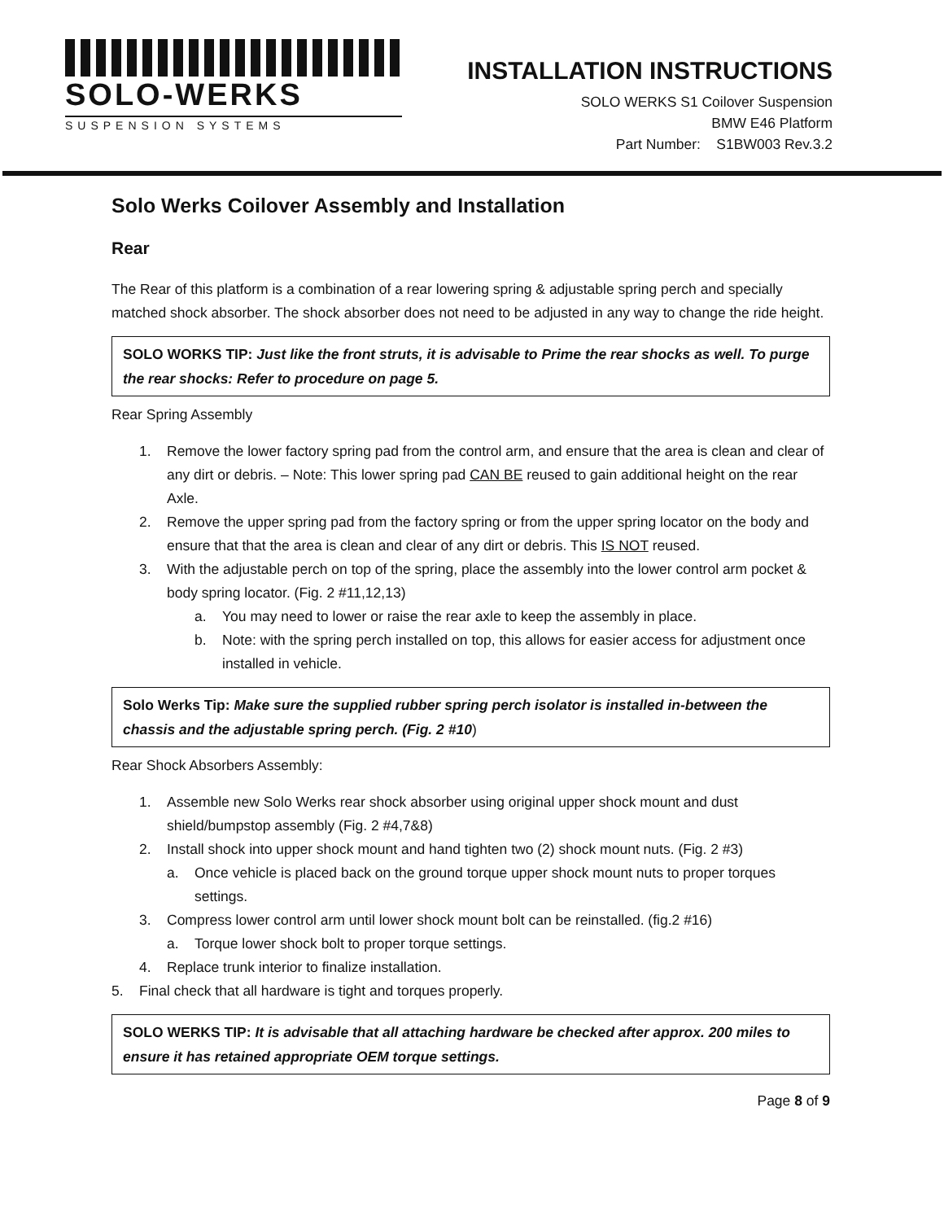SOLO-WERKS
SUSPENSION SYSTEMS
INSTALLATION INSTRUCTIONS
SOLO WERKS S1 Coilover Suspension
BMW E46 Platform
Part Number: S1BW003 Rev.3.2
Solo Werks Coilover Assembly and Installation
Rear
The Rear of this platform is a combination of a rear lowering spring & adjustable spring perch and specially matched shock absorber. The shock absorber does not need to be adjusted in any way to change the ride height.
SOLO WORKS TIP: Just like the front struts, it is advisable to Prime the rear shocks as well. To purge the rear shocks: Refer to procedure on page 5.
Rear Spring Assembly
1. Remove the lower factory spring pad from the control arm, and ensure that the area is clean and clear of any dirt or debris. – Note: This lower spring pad CAN BE reused to gain additional height on the rear Axle.
2. Remove the upper spring pad from the factory spring or from the upper spring locator on the body and ensure that that the area is clean and clear of any dirt or debris. This IS NOT reused.
3. With the adjustable perch on top of the spring, place the assembly into the lower control arm pocket & body spring locator. (Fig. 2 #11,12,13)
a. You may need to lower or raise the rear axle to keep the assembly in place.
b. Note: with the spring perch installed on top, this allows for easier access for adjustment once installed in vehicle.
Solo Werks Tip: Make sure the supplied rubber spring perch isolator is installed in-between the chassis and the adjustable spring perch. (Fig. 2 #10)
Rear Shock Absorbers Assembly:
1. Assemble new Solo Werks rear shock absorber using original upper shock mount and dust shield/bumpstop assembly (Fig. 2 #4,7&8)
2. Install shock into upper shock mount and hand tighten two (2) shock mount nuts. (Fig. 2 #3)
a. Once vehicle is placed back on the ground torque upper shock mount nuts to proper torques settings.
3. Compress lower control arm until lower shock mount bolt can be reinstalled. (fig.2 #16)
a. Torque lower shock bolt to proper torque settings.
4. Replace trunk interior to finalize installation.
5. Final check that all hardware is tight and torques properly.
SOLO WERKS TIP: It is advisable that all attaching hardware be checked after approx. 200 miles to ensure it has retained appropriate OEM torque settings.
Page 8 of 9